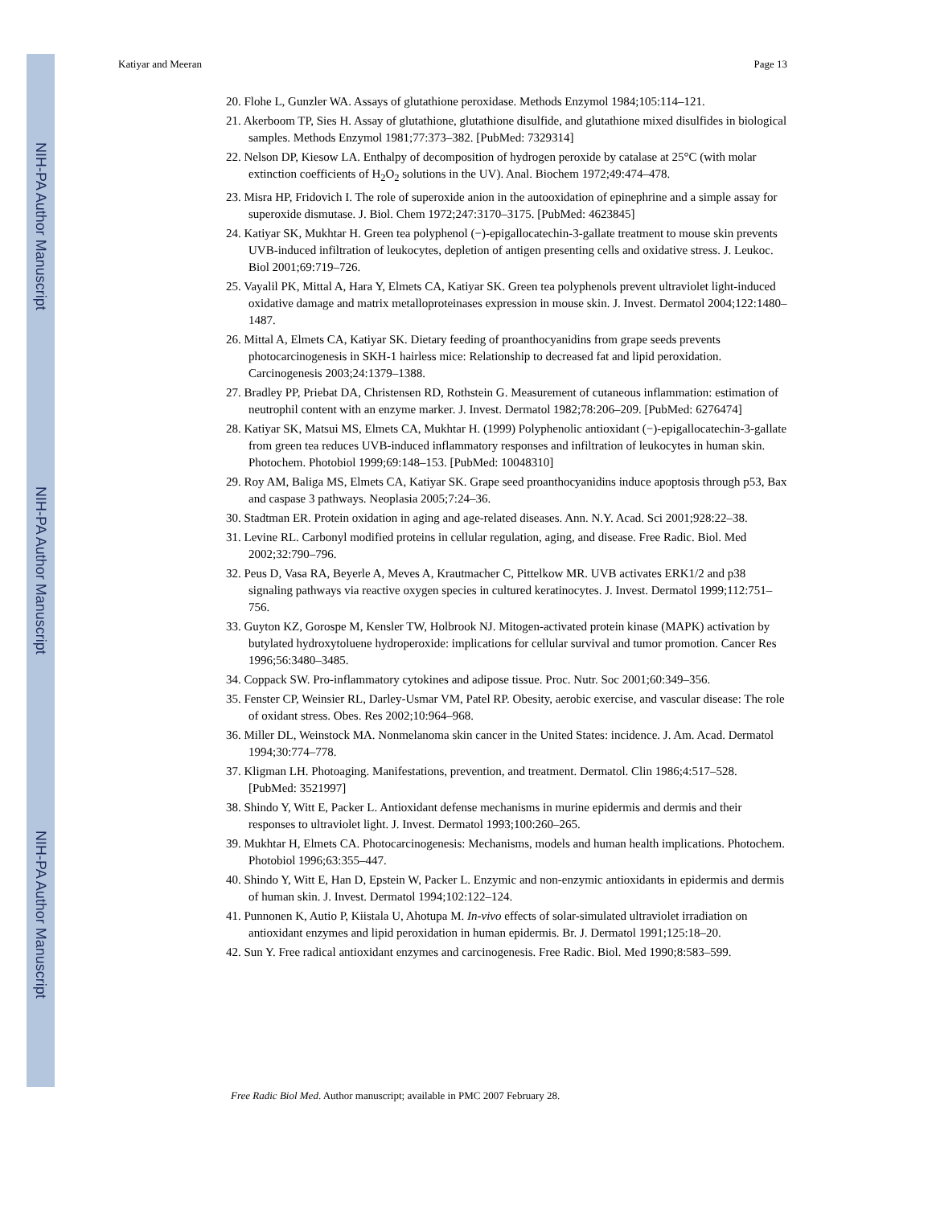NIH-PA Author Manuscript
NIH-PA Author Manuscript
NIH-PA Author Manuscript
Katiyar and Meeran Page 13
20. Flohe L, Gunzler WA. Assays of glutathione peroxidase. Methods Enzymol 1984;105:114–121.
21. Akerboom TP, Sies H. Assay of glutathione, glutathione disulfide, and glutathione mixed disulfides in biological samples. Methods Enzymol 1981;77:373–382. [PubMed: 7329314]
22. Nelson DP, Kiesow LA. Enthalpy of decomposition of hydrogen peroxide by catalase at 25°C (with molar extinction coefficients of H<sub>2</sub>O<sub>2</sub> solutions in the UV). Anal. Biochem 1972;49:474–478.
23. Misra HP, Fridovich I. The role of superoxide anion in the autooxidation of epinephrine and a simple assay for superoxide dismutase. J. Biol. Chem 1972;247:3170–3175. [PubMed: 4623845]
24. Katiyar SK, Mukhtar H. Green tea polyphenol (−)-epigallocatechin-3-gallate treatment to mouse skin prevents UVB-induced infiltration of leukocytes, depletion of antigen presenting cells and oxidative stress. J. Leukoc. Biol 2001;69:719–726.
25. Vayalil PK, Mittal A, Hara Y, Elmets CA, Katiyar SK. Green tea polyphenols prevent ultraviolet light-induced oxidative damage and matrix metalloproteinases expression in mouse skin. J. Invest. Dermatol 2004;122:1480–1487.
26. Mittal A, Elmets CA, Katiyar SK. Dietary feeding of proanthocyanidins from grape seeds prevents photocarcinogenesis in SKH-1 hairless mice: Relationship to decreased fat and lipid peroxidation. Carcinogenesis 2003;24:1379–1388.
27. Bradley PP, Priebat DA, Christensen RD, Rothstein G. Measurement of cutaneous inflammation: estimation of neutrophil content with an enzyme marker. J. Invest. Dermatol 1982;78:206–209. [PubMed: 6276474]
28. Katiyar SK, Matsui MS, Elmets CA, Mukhtar H. (1999) Polyphenolic antioxidant (−)-epigallocatechin-3-gallate from green tea reduces UVB-induced inflammatory responses and infiltration of leukocytes in human skin. Photochem. Photobiol 1999;69:148–153. [PubMed: 10048310]
29. Roy AM, Baliga MS, Elmets CA, Katiyar SK. Grape seed proanthocyanidins induce apoptosis through p53, Bax and caspase 3 pathways. Neoplasia 2005;7:24–36.
30. Stadtman ER. Protein oxidation in aging and age-related diseases. Ann. N.Y. Acad. Sci 2001;928:22–38.
31. Levine RL. Carbonyl modified proteins in cellular regulation, aging, and disease. Free Radic. Biol. Med 2002;32:790–796.
32. Peus D, Vasa RA, Beyerle A, Meves A, Krautmacher C, Pittelkow MR. UVB activates ERK1/2 and p38 signaling pathways via reactive oxygen species in cultured keratinocytes. J. Invest. Dermatol 1999;112:751–756.
33. Guyton KZ, Gorospe M, Kensler TW, Holbrook NJ. Mitogen-activated protein kinase (MAPK) activation by butylated hydroxytoluene hydroperoxide: implications for cellular survival and tumor promotion. Cancer Res 1996;56:3480–3485.
34. Coppack SW. Pro-inflammatory cytokines and adipose tissue. Proc. Nutr. Soc 2001;60:349–356.
35. Fenster CP, Weinsier RL, Darley-Usmar VM, Patel RP. Obesity, aerobic exercise, and vascular disease: The role of oxidant stress. Obes. Res 2002;10:964–968.
36. Miller DL, Weinstock MA. Nonmelanoma skin cancer in the United States: incidence. J. Am. Acad. Dermatol 1994;30:774–778.
37. Kligman LH. Photoaging. Manifestations, prevention, and treatment. Dermatol. Clin 1986;4:517–528. [PubMed: 3521997]
38. Shindo Y, Witt E, Packer L. Antioxidant defense mechanisms in murine epidermis and dermis and their responses to ultraviolet light. J. Invest. Dermatol 1993;100:260–265.
39. Mukhtar H, Elmets CA. Photocarcinogenesis: Mechanisms, models and human health implications. Photochem. Photobiol 1996;63:355–447.
40. Shindo Y, Witt E, Han D, Epstein W, Packer L. Enzymic and non-enzymic antioxidants in epidermis and dermis of human skin. J. Invest. Dermatol 1994;102:122–124.
41. Punnonen K, Autio P, Kiistala U, Ahotupa M. In-vivo effects of solar-simulated ultraviolet irradiation on antioxidant enzymes and lipid peroxidation in human epidermis. Br. J. Dermatol 1991;125:18–20.
42. Sun Y. Free radical antioxidant enzymes and carcinogenesis. Free Radic. Biol. Med 1990;8:583–599.
Free Radic Biol Med. Author manuscript; available in PMC 2007 February 28.